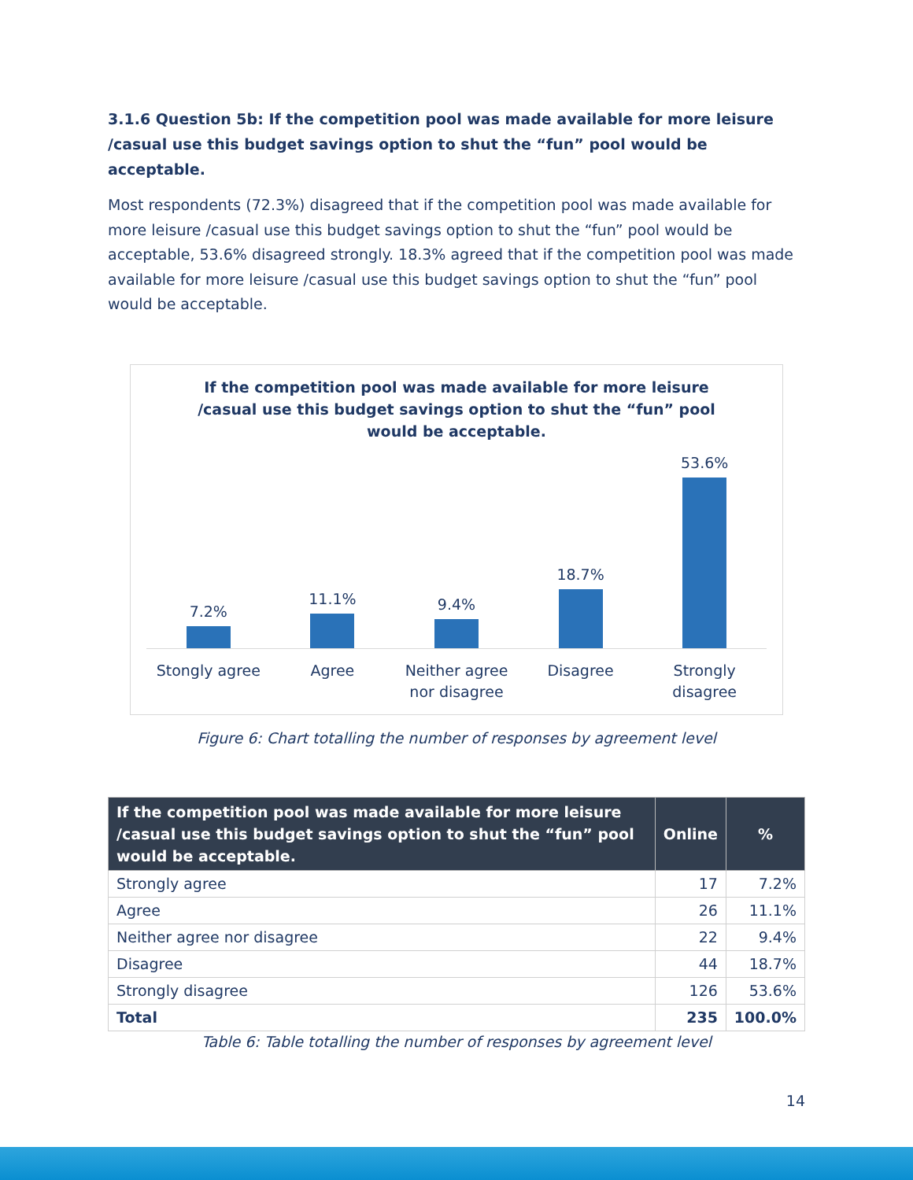3.1.6 Question 5b: If the competition pool was made available for more leisure /casual use this budget savings option to shut the “fun” pool would be acceptable.
Most respondents (72.3%) disagreed that if the competition pool was made available for more leisure /casual use this budget savings option to shut the “fun” pool would be acceptable, 53.6% disagreed strongly. 18.3% agreed that if the competition pool was made available for more leisure /casual use this budget savings option to shut the “fun” pool would be acceptable.
If the competition pool was made available for more leisure /casual use this budget savings option to shut the “fun” pool would be acceptable.
7.2%
11.1%
9.4%
18.7%
53.6%
Stongly agree Agree Neither agree nor disagree Disagree Strongly disagree
Figure 6: Chart totalling the number of responses by agreement level
| If the competition pool was made available for more leisure /casual use this budget savings option to shut the “fun” pool would be acceptable. | Online | % |
| --- | --- | --- |
| Strongly agree | 17 | 7.2% |
| Agree | 26 | 11.1% |
| Neither agree nor disagree | 22 | 9.4% |
| Disagree | 44 | 18.7% |
| Strongly disagree | 126 | 53.6% |
| Total | 235 | 100.0% |
Table 6: Table totalling the number of responses by agreement level
14